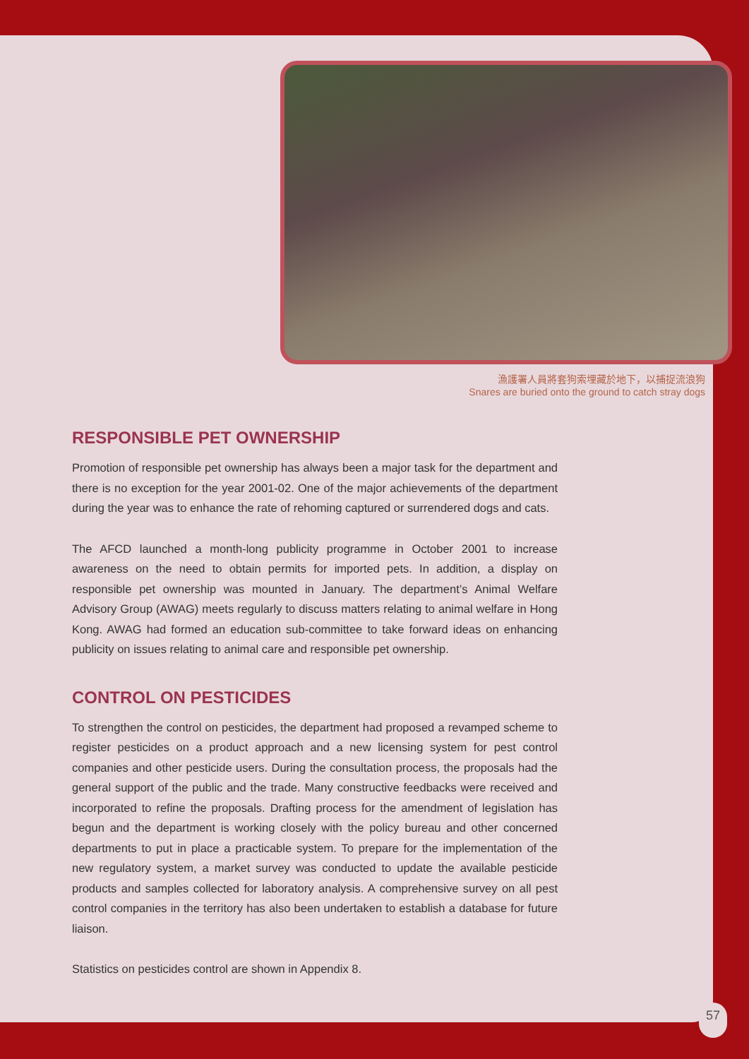漁護署人員將套狗索埋藏於地下，以捕捉流浪狗
Snares are buried onto the ground to catch stray dogs
RESPONSIBLE PET OWNERSHIP
Promotion of responsible pet ownership has always been a major task for the department and there is no exception for the year 2001-02. One of the major achievements of the department during the year was to enhance the rate of rehoming captured or surrendered dogs and cats.
The AFCD launched a month-long publicity programme in October 2001 to increase awareness on the need to obtain permits for imported pets. In addition, a display on responsible pet ownership was mounted in January. The department’s Animal Welfare Advisory Group (AWAG) meets regularly to discuss matters relating to animal welfare in Hong Kong. AWAG had formed an education sub-committee to take forward ideas on enhancing publicity on issues relating to animal care and responsible pet ownership.
CONTROL ON PESTICIDES
To strengthen the control on pesticides, the department had proposed a revamped scheme to register pesticides on a product approach and a new licensing system for pest control companies and other pesticide users. During the consultation process, the proposals had the general support of the public and the trade. Many constructive feedbacks were received and incorporated to refine the proposals. Drafting process for the amendment of legislation has begun and the department is working closely with the policy bureau and other concerned departments to put in place a practicable system. To prepare for the implementation of the new regulatory system, a market survey was conducted to update the available pesticide products and samples collected for laboratory analysis. A comprehensive survey on all pest control companies in the territory has also been undertaken to establish a database for future liaison.
Statistics on pesticides control are shown in Appendix 8.
57